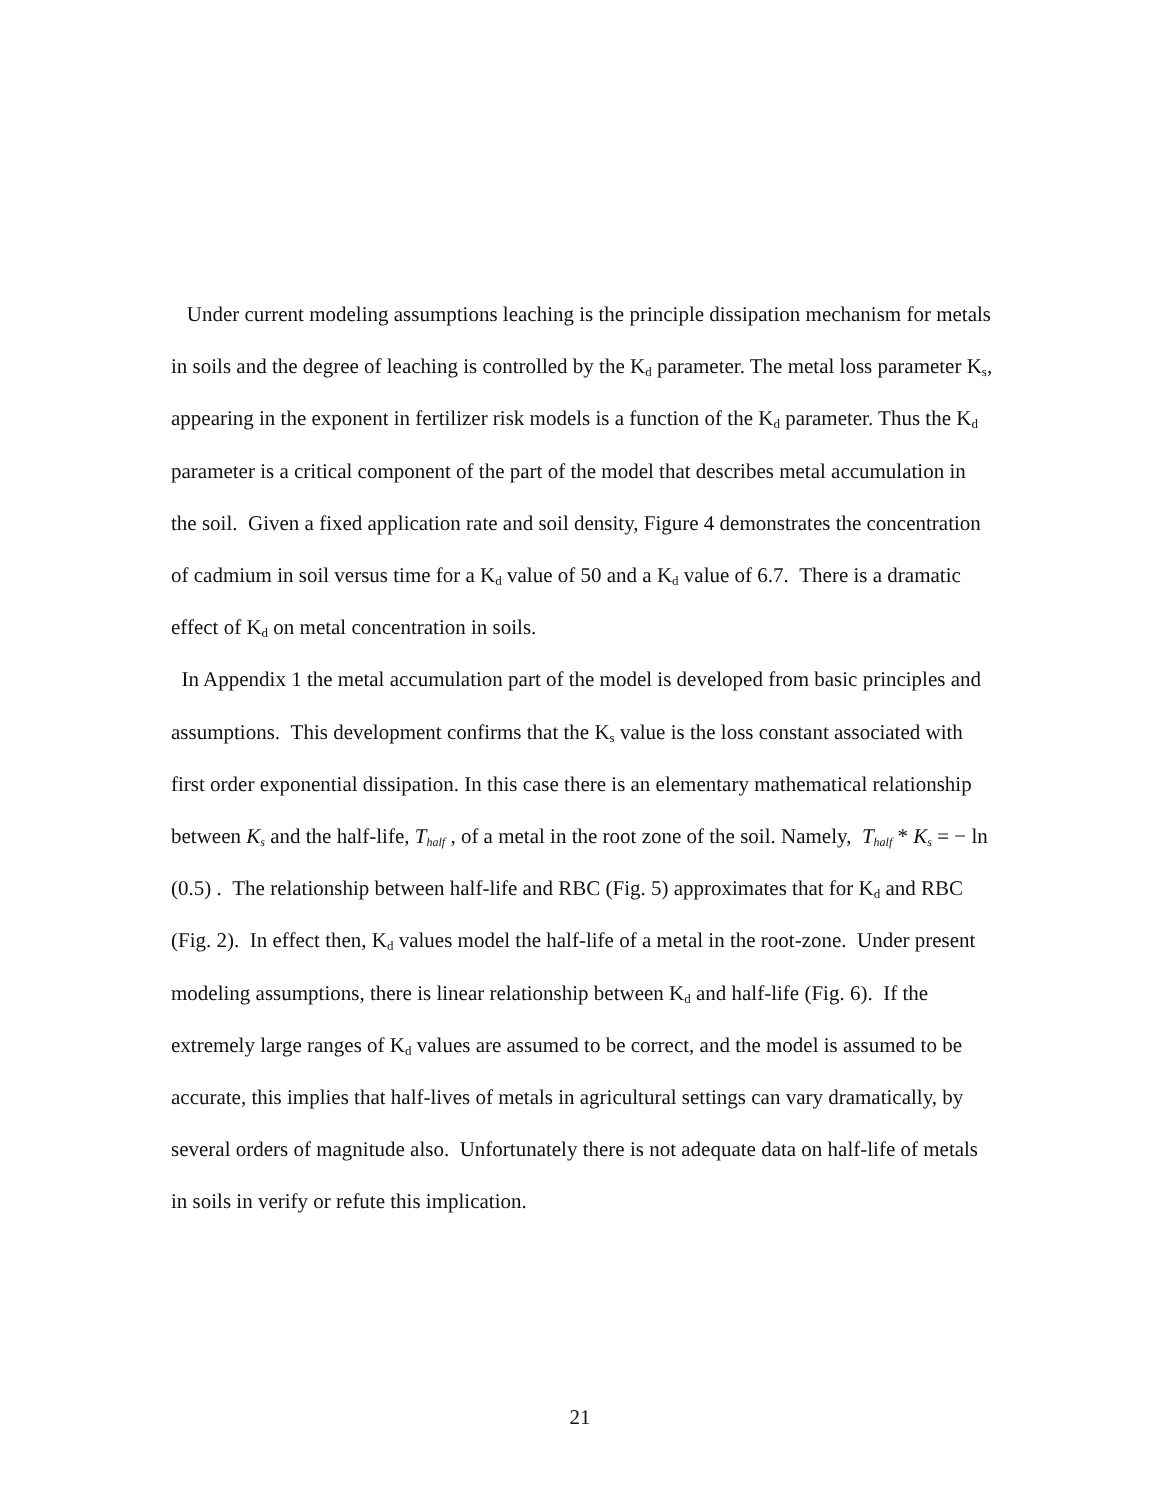Under current modeling assumptions leaching is the principle dissipation mechanism for metals in soils and the degree of leaching is controlled by the K<sub>d</sub> parameter. The metal loss parameter K<sub>s</sub>, appearing in the exponent in fertilizer risk models is a function of the K<sub>d</sub> parameter. Thus the K<sub>d</sub> parameter is a critical component of the part of the model that describes metal accumulation in the soil. Given a fixed application rate and soil density, Figure 4 demonstrates the concentration of cadmium in soil versus time for a K<sub>d</sub> value of 50 and a K<sub>d</sub> value of 6.7. There is a dramatic effect of K<sub>d</sub> on metal concentration in soils.
In Appendix 1 the metal accumulation part of the model is developed from basic principles and assumptions. This development confirms that the K<sub>s</sub> value is the loss constant associated with first order exponential dissipation. In this case there is an elementary mathematical relationship between K<sub>s</sub> and the half-life, T<sub>half</sub> , of a metal in the root zone of the soil. Namely, T<sub>half</sub> * K<sub>s</sub> = − ln (0.5) . The relationship between half-life and RBC (Fig. 5) approximates that for K<sub>d</sub> and RBC (Fig. 2). In effect then, K<sub>d</sub> values model the half-life of a metal in the root-zone. Under present modeling assumptions, there is linear relationship between K<sub>d</sub> and half-life (Fig. 6). If the extremely large ranges of K<sub>d</sub> values are assumed to be correct, and the model is assumed to be accurate, this implies that half-lives of metals in agricultural settings can vary dramatically, by several orders of magnitude also. Unfortunately there is not adequate data on half-life of metals in soils in verify or refute this implication.
21